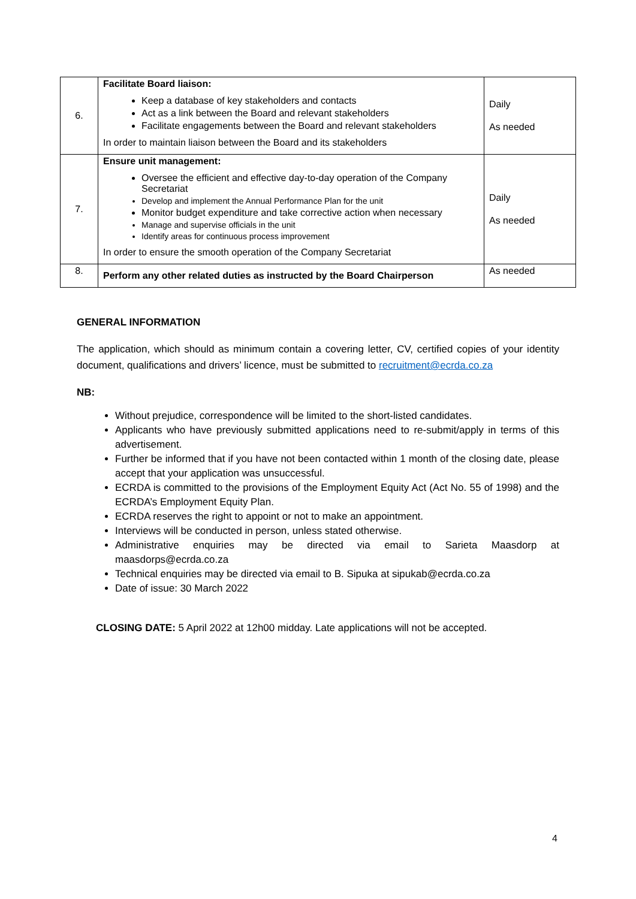| 6. | Facilitate Board liaison: Keep a database of key stakeholders and contacts Act as a link between the Board and relevant stakeholders Facilitate engagements between the Board and relevant stakeholders In order to maintain liaison between the Board and its stakeholders | Daily As needed |
| 7. | Ensure unit management: Oversee the efficient and effective day-to-day operation of the Company Secretariat Develop and implement the Annual Performance Plan for the unit Monitor budget expenditure and take corrective action when necessary Manage and supervise officials in the unit Identify areas for continuous process improvement In order to ensure the smooth operation of the Company Secretariat | Daily As needed |
| 8. | Perform any other related duties as instructed by the Board Chairperson | As needed |
GENERAL INFORMATION
The application, which should as minimum contain a covering letter, CV, certified copies of your identity document, qualifications and drivers’ licence, must be submitted to recruitment@ecrda.co.za
NB:
Without prejudice, correspondence will be limited to the short-listed candidates.
Applicants who have previously submitted applications need to re-submit/apply in terms of this advertisement.
Further be informed that if you have not been contacted within 1 month of the closing date, please accept that your application was unsuccessful.
ECRDA is committed to the provisions of the Employment Equity Act (Act No. 55 of 1998) and the ECRDA’s Employment Equity Plan.
ECRDA reserves the right to appoint or not to make an appointment.
Interviews will be conducted in person, unless stated otherwise.
Administrative enquiries may be directed via email to Sarieta Maasdorp at maasdorps@ecrda.co.za
Technical enquiries may be directed via email to B. Sipuka at sipukab@ecrda.co.za
Date of issue: 30 March 2022
CLOSING DATE: 5 April 2022 at 12h00 midday. Late applications will not be accepted.
4